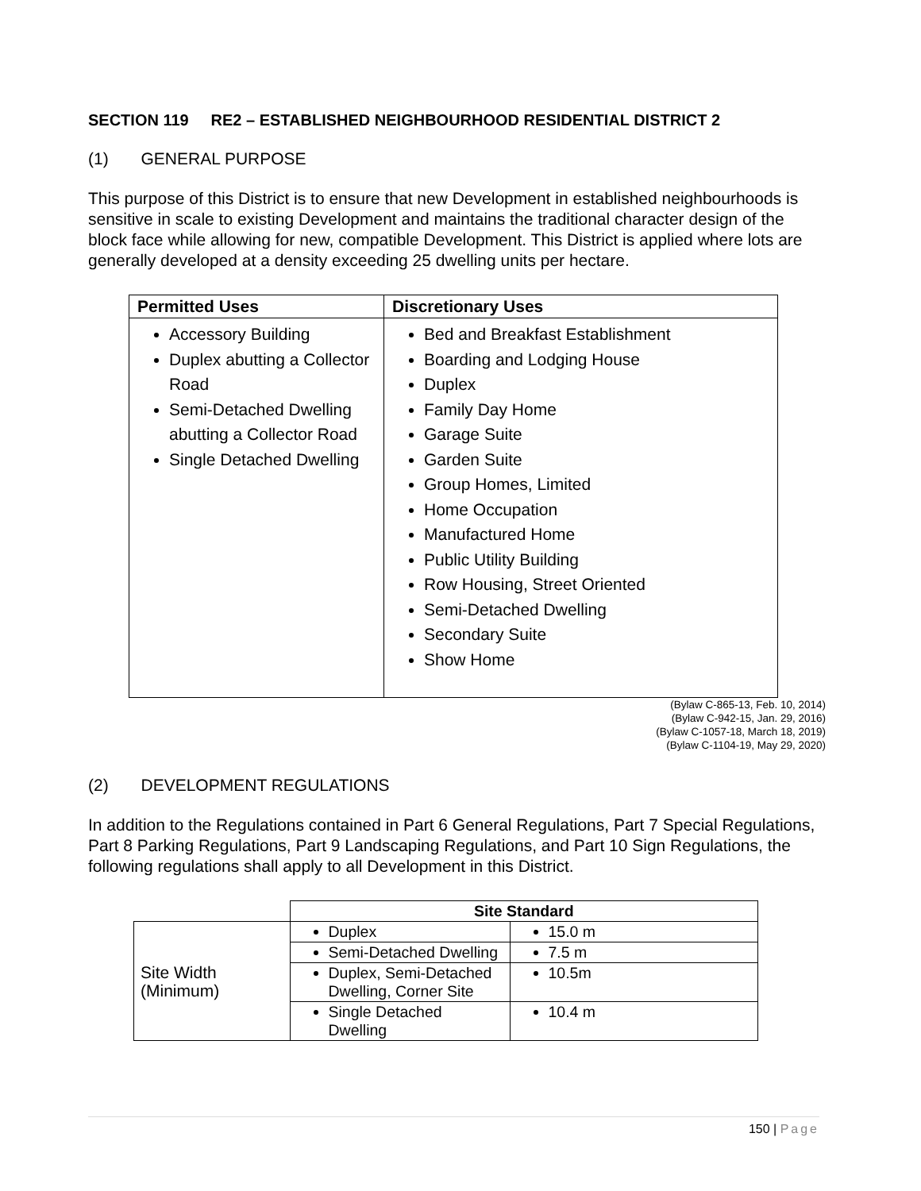SECTION 119 RE2 – ESTABLISHED NEIGHBOURHOOD RESIDENTIAL DISTRICT 2
(1) GENERAL PURPOSE
This purpose of this District is to ensure that new Development in established neighbourhoods is sensitive in scale to existing Development and maintains the traditional character design of the block face while allowing for new, compatible Development. This District is applied where lots are generally developed at a density exceeding 25 dwelling units per hectare.
| Permitted Uses | Discretionary Uses |
| --- | --- |
| Accessory Building Duplex abutting a Collector Road Semi-Detached Dwelling abutting a Collector Road Single Detached Dwelling | Bed and Breakfast Establishment Boarding and Lodging House Duplex Family Day Home Garage Suite Garden Suite Group Homes, Limited Home Occupation Manufactured Home Public Utility Building Row Housing, Street Oriented Semi-Detached Dwelling Secondary Suite Show Home |
(Bylaw C-865-13, Feb. 10, 2014)
(Bylaw C-942-15, Jan. 29, 2016)
(Bylaw C-1057-18, March 18, 2019)
(Bylaw C-1104-19, May 29, 2020)
(2) DEVELOPMENT REGULATIONS
In addition to the Regulations contained in Part 6 General Regulations, Part 7 Special Regulations, Part 8 Parking Regulations, Part 9 Landscaping Regulations, and Part 10 Sign Regulations, the following regulations shall apply to all Development in this District.
| | Site Standard | |
| Site Width (Minimum) | Duplex | 15.0 m |
| | Semi-Detached Dwelling | 7.5 m |
| | Duplex, Semi-Detached Dwelling, Corner Site | 10.5m |
| | Single Detached Dwelling | 10.4 m |
150 | Page